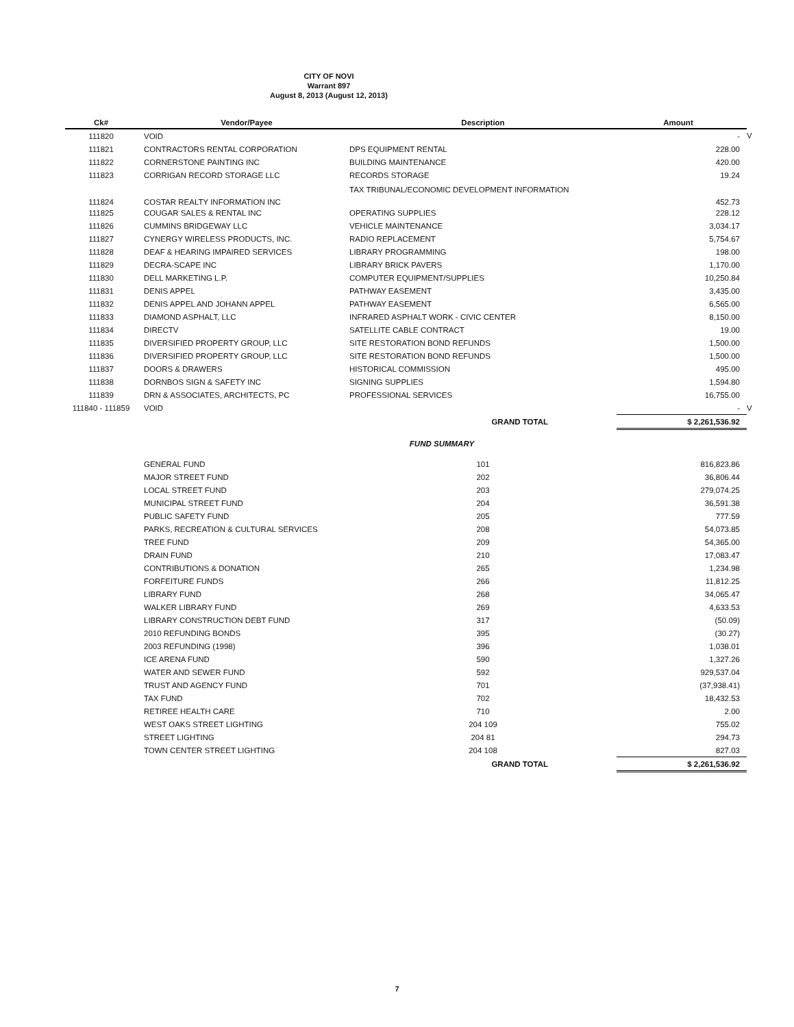CITY OF NOVI
Warrant 897
August 8, 2013 (August 12, 2013)
| Ck# | Vendor/Payee | Description | Amount | |
| --- | --- | --- | --- | --- |
| 111820 | VOID | | - | V |
| 111821 | CONTRACTORS RENTAL CORPORATION | DPS EQUIPMENT RENTAL | 228.00 | |
| 111822 | CORNERSTONE PAINTING INC | BUILDING MAINTENANCE | 420.00 | |
| 111823 | CORRIGAN RECORD STORAGE LLC | RECORDS STORAGE | 19.24 | |
| 111824 | COSTAR REALTY INFORMATION INC | TAX TRIBUNAL/ECONOMIC DEVELOPMENT INFORMATION | 452.73 | |
| 111825 | COUGAR SALES & RENTAL INC | OPERATING SUPPLIES | 228.12 | |
| 111826 | CUMMINS BRIDGEWAY LLC | VEHICLE MAINTENANCE | 3,034.17 | |
| 111827 | CYNERGY WIRELESS PRODUCTS, INC. | RADIO REPLACEMENT | 5,754.67 | |
| 111828 | DEAF & HEARING IMPAIRED SERVICES | LIBRARY PROGRAMMING | 198.00 | |
| 111829 | DECRA-SCAPE INC | LIBRARY BRICK PAVERS | 1,170.00 | |
| 111830 | DELL MARKETING L.P. | COMPUTER EQUIPMENT/SUPPLIES | 10,250.84 | |
| 111831 | DENIS APPEL | PATHWAY EASEMENT | 3,435.00 | |
| 111832 | DENIS APPEL AND JOHANN APPEL | PATHWAY EASEMENT | 6,565.00 | |
| 111833 | DIAMOND ASPHALT, LLC | INFRARED ASPHALT WORK - CIVIC CENTER | 8,150.00 | |
| 111834 | DIRECTV | SATELLITE CABLE CONTRACT | 19.00 | |
| 111835 | DIVERSIFIED PROPERTY GROUP, LLC | SITE RESTORATION BOND REFUNDS | 1,500.00 | |
| 111836 | DIVERSIFIED PROPERTY GROUP, LLC | SITE RESTORATION BOND REFUNDS | 1,500.00 | |
| 111837 | DOORS & DRAWERS | HISTORICAL COMMISSION | 495.00 | |
| 111838 | DORNBOS SIGN & SAFETY INC | SIGNING SUPPLIES | 1,594.80 | |
| 111839 | DRN & ASSOCIATES, ARCHITECTS, PC | PROFESSIONAL SERVICES | 16,755.00 | |
| 111840 - 111859 | VOID | | - | V |
| | | GRAND TOTAL | $ 2,261,536.92 | |
| | FUND SUMMARY | | | |
| | GENERAL FUND | 101 | 816,823.86 | |
| | MAJOR STREET FUND | 202 | 36,806.44 | |
| | LOCAL STREET FUND | 203 | 279,074.25 | |
| | MUNICIPAL STREET FUND | 204 | 36,591.38 | |
| | PUBLIC SAFETY FUND | 205 | 777.59 | |
| | PARKS, RECREATION & CULTURAL SERVICES | 208 | 54,073.85 | |
| | TREE FUND | 209 | 54,365.00 | |
| | DRAIN FUND | 210 | 17,083.47 | |
| | CONTRIBUTIONS & DONATION | 265 | 1,234.98 | |
| | FORFEITURE FUNDS | 266 | 11,812.25 | |
| | LIBRARY FUND | 268 | 34,065.47 | |
| | WALKER LIBRARY FUND | 269 | 4,633.53 | |
| | LIBRARY CONSTRUCTION DEBT FUND | 317 | (50.09) | |
| | 2010 REFUNDING BONDS | 395 | (30.27) | |
| | 2003 REFUNDING (1998) | 396 | 1,038.01 | |
| | ICE ARENA FUND | 590 | 1,327.26 | |
| | WATER AND SEWER FUND | 592 | 929,537.04 | |
| | TRUST AND AGENCY FUND | 701 | (37,938.41) | |
| | TAX FUND | 702 | 18,432.53 | |
| | RETIREE HEALTH CARE | 710 | 2.00 | |
| | WEST OAKS STREET LIGHTING | 204 109 | 755.02 | |
| | STREET LIGHTING | 204 81 | 294.73 | |
| | TOWN CENTER STREET LIGHTING | 204 108 | 827.03 | |
| | | GRAND TOTAL | $ 2,261,536.92 | |
7